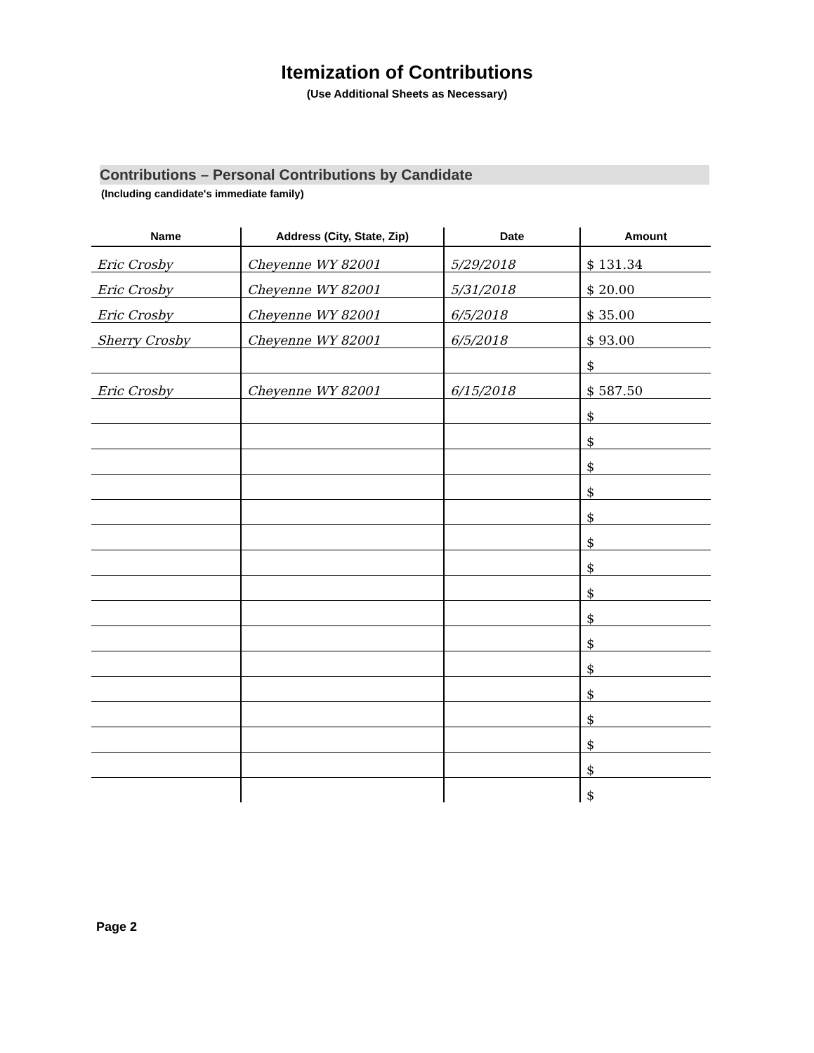Itemization of Contributions
(Use Additional Sheets as Necessary)
Contributions – Personal Contributions by Candidate
(Including candidate's immediate family)
| Name | Address (City, State, Zip) | Date | Amount |
| --- | --- | --- | --- |
| Eric Crosby | Cheyenne WY 82001 | 5/29/2018 | $ 131.34 |
| Eric Crosby | Cheyenne WY 82001 | 5/31/2018 | $ 20.00 |
| Eric Crosby | Cheyenne WY 82001 | 6/5/2018 | $ 35.00 |
| Sherry Crosby | Cheyenne WY 82001 | 6/5/2018 | $ 93.00 |
| | | | $ |
| Eric Crosby | Cheyenne WY 82001 | 6/15/2018 | $ 587.50 |
| | | | $ |
| | | | $ |
| | | | $ |
| | | | $ |
| | | | $ |
| | | | $ |
| | | | $ |
| | | | $ |
| | | | $ |
| | | | $ |
| | | | $ |
| | | | $ |
| | | | $ |
| | | | $ |
| | | | $ |
| | | | $ |
Page 2